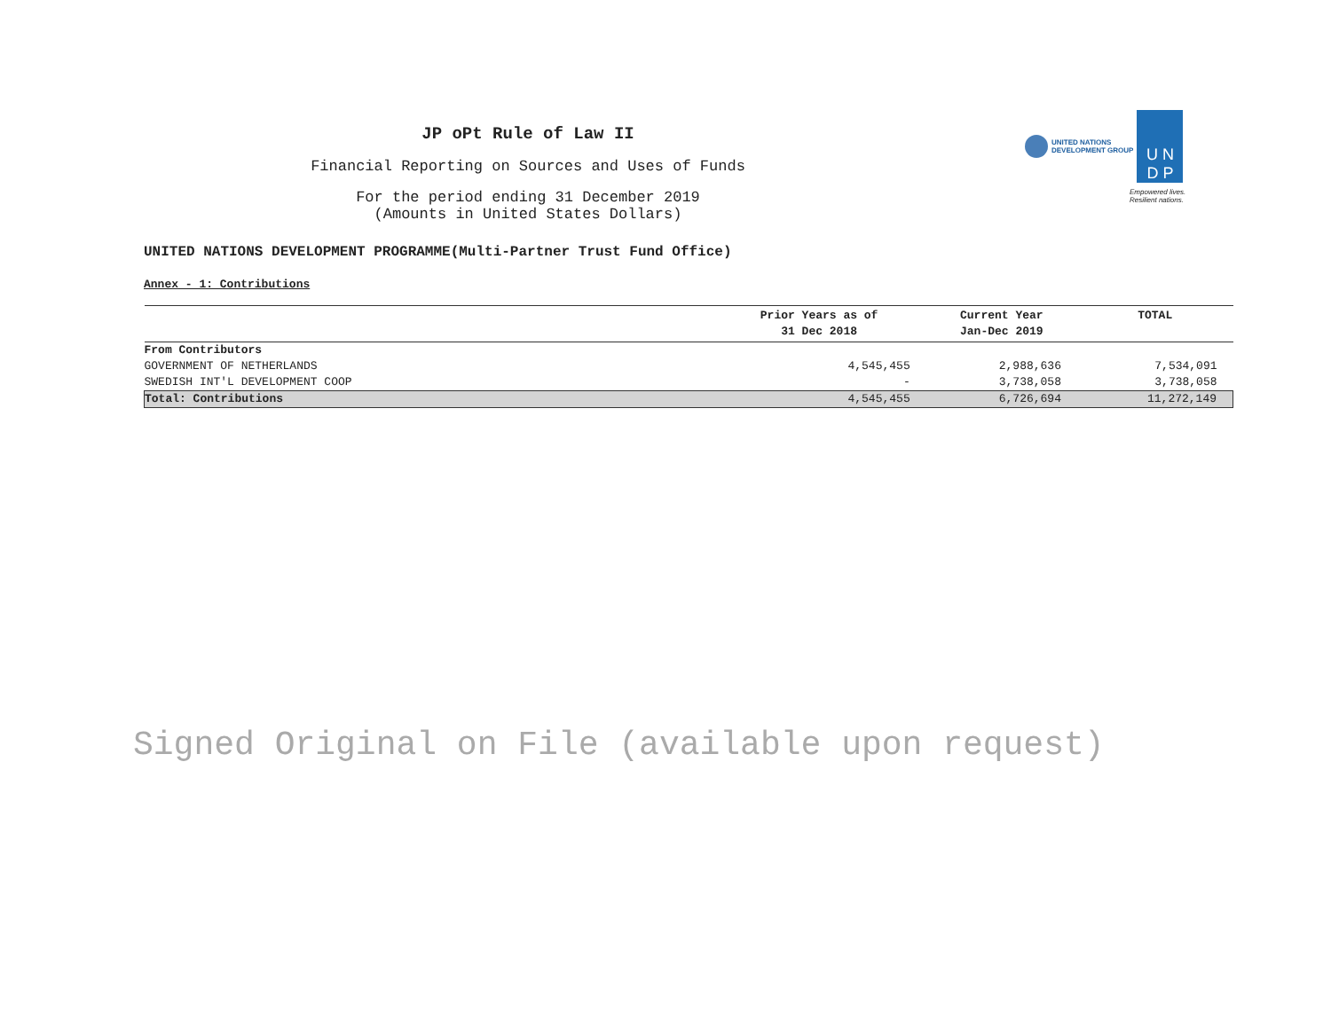JP oPt Rule of Law II
Financial Reporting on Sources and Uses of Funds
For the period ending 31 December 2019
(Amounts in United States Dollars)
UNITED NATIONS
DEVELOPMENT GROUP
U N
D P
Empowered lives.
Resilient nations.
UNITED NATIONS DEVELOPMENT PROGRAMME(Multi-Partner Trust Fund Office)
Annex - 1: Contributions
| | Prior Years as of 31 Dec 2018 | Current Year Jan-Dec 2019 | TOTAL |
| --- | --- | --- | --- |
| From Contributors | | | |
| GOVERNMENT OF NETHERLANDS | 4,545,455 | 2,988,636 | 7,534,091 |
| SWEDISH INT'L DEVELOPMENT COOP | - | 3,738,058 | 3,738,058 |
| Total: Contributions | 4,545,455 | 6,726,694 | 11,272,149 |
Signed Original on File (available upon request)